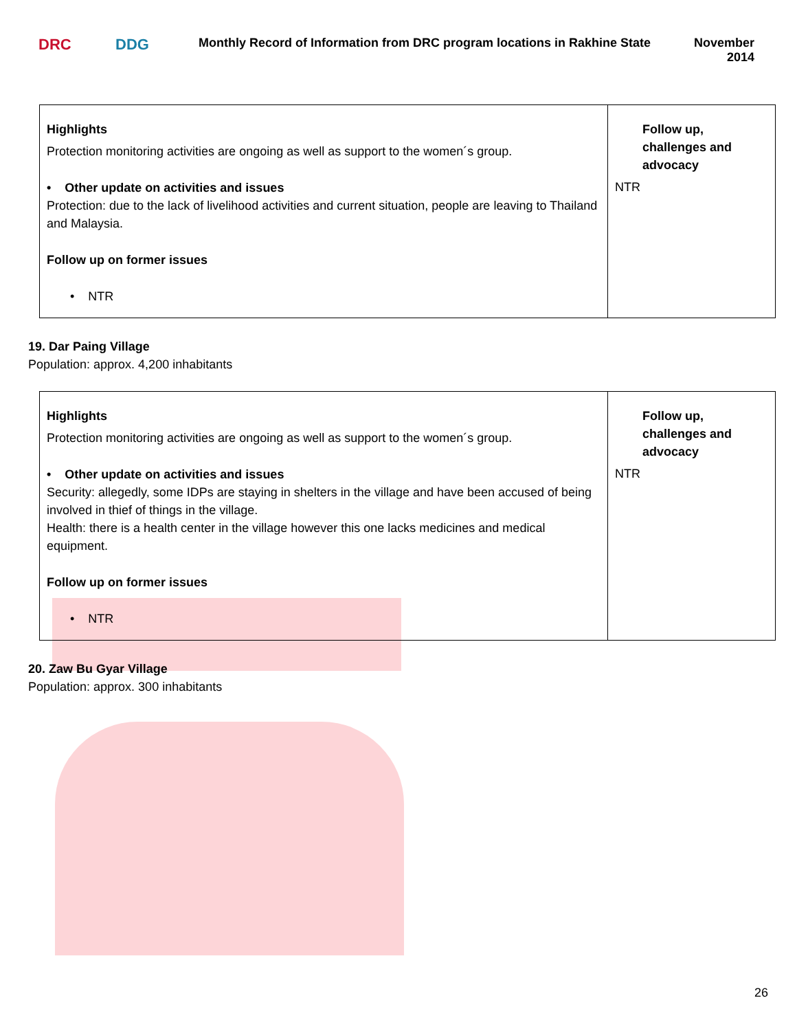DRC DDG
Monthly Record of Information from DRC program locations in Rakhine State
November
2014
| Highlights Protection monitoring activities are ongoing as well as support to the women´s group. • Other update on activities and issues Protection: due to the lack of livelihood activities and current situation, people are leaving to Thailand and Malaysia. Follow up on former issues • NTR | Follow up, challenges and advocacy NTR |
19. Dar Paing Village
Population: approx. 4,200 inhabitants
| Highlights Protection monitoring activities are ongoing as well as support to the women´s group. • Other update on activities and issues Security: allegedly, some IDPs are staying in shelters in the village and have been accused of being involved in thief of things in the village. Health: there is a health center in the village however this one lacks medicines and medical equipment. Follow up on former issues • NTR | Follow up, challenges and advocacy NTR |
20. Zaw Bu Gyar Village
Population: approx. 300 inhabitants
26